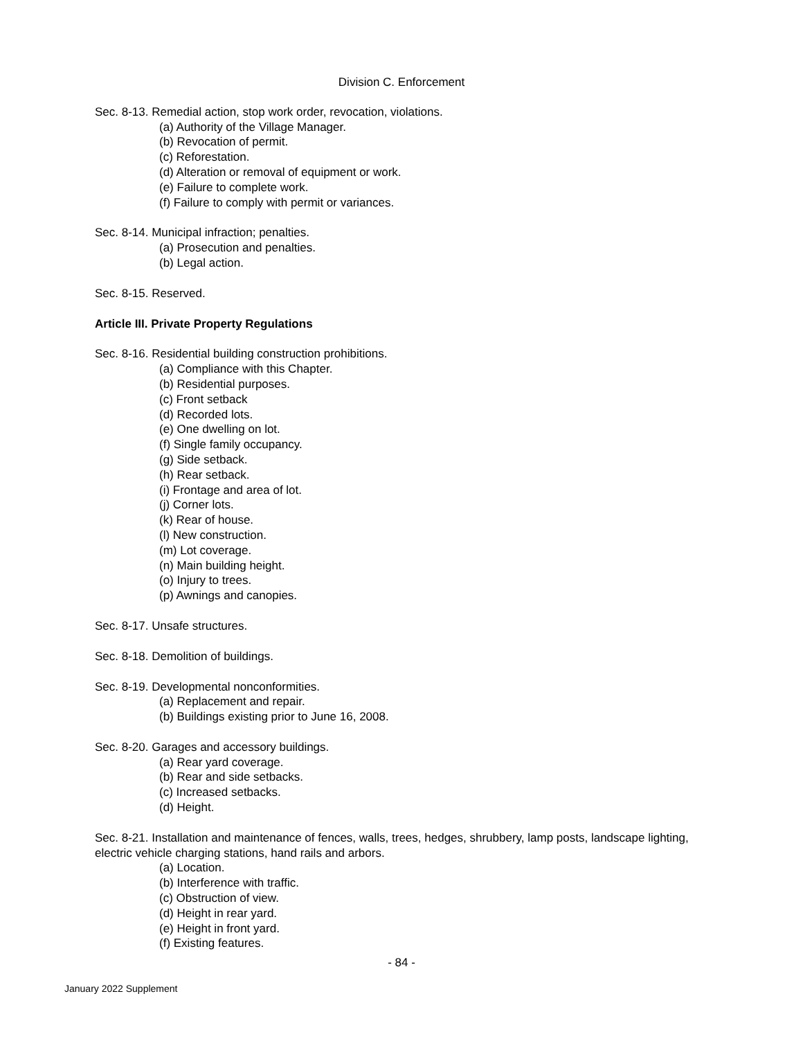Division C. Enforcement
Sec. 8-13. Remedial action, stop work order, revocation, violations.
(a) Authority of the Village Manager.
(b) Revocation of permit.
(c) Reforestation.
(d) Alteration or removal of equipment or work.
(e) Failure to complete work.
(f) Failure to comply with permit or variances.
Sec. 8-14. Municipal infraction; penalties.
(a) Prosecution and penalties.
(b) Legal action.
Sec. 8-15. Reserved.
Article III. Private Property Regulations
Sec. 8-16. Residential building construction prohibitions.
(a) Compliance with this Chapter.
(b) Residential purposes.
(c) Front setback
(d) Recorded lots.
(e) One dwelling on lot.
(f) Single family occupancy.
(g) Side setback.
(h) Rear setback.
(i) Frontage and area of lot.
(j) Corner lots.
(k) Rear of house.
(l) New construction.
(m) Lot coverage.
(n) Main building height.
(o) Injury to trees.
(p) Awnings and canopies.
Sec. 8-17. Unsafe structures.
Sec. 8-18. Demolition of buildings.
Sec. 8-19. Developmental nonconformities.
(a) Replacement and repair.
(b) Buildings existing prior to June 16, 2008.
Sec. 8-20. Garages and accessory buildings.
(a) Rear yard coverage.
(b) Rear and side setbacks.
(c) Increased setbacks.
(d) Height.
Sec. 8-21. Installation and maintenance of fences, walls, trees, hedges, shrubbery, lamp posts, landscape lighting, electric vehicle charging stations, hand rails and arbors.
(a) Location.
(b) Interference with traffic.
(c) Obstruction of view.
(d) Height in rear yard.
(e) Height in front yard.
(f) Existing features.
- 84 -
January 2022 Supplement